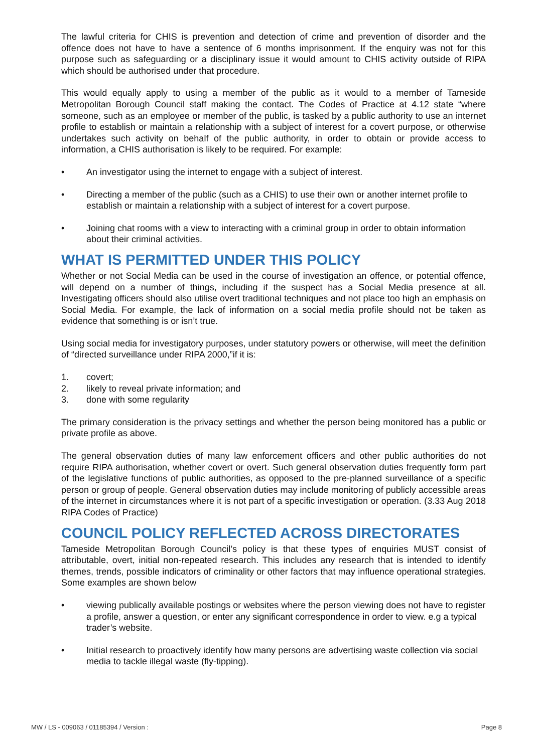The lawful criteria for CHIS is prevention and detection of crime and prevention of disorder and the offence does not have to have a sentence of 6 months imprisonment. If the enquiry was not for this purpose such as safeguarding or a disciplinary issue it would amount to CHIS activity outside of RIPA which should be authorised under that procedure.
This would equally apply to using a member of the public as it would to a member of Tameside Metropolitan Borough Council staff making the contact. The Codes of Practice at 4.12 state “where someone, such as an employee or member of the public, is tasked by a public authority to use an internet profile to establish or maintain a relationship with a subject of interest for a covert purpose, or otherwise undertakes such activity on behalf of the public authority, in order to obtain or provide access to information, a CHIS authorisation is likely to be required. For example:
• An investigator using the internet to engage with a subject of interest.
• Directing a member of the public (such as a CHIS) to use their own or another internet profile to establish or maintain a relationship with a subject of interest for a covert purpose.
• Joining chat rooms with a view to interacting with a criminal group in order to obtain information about their criminal activities.
WHAT IS PERMITTED UNDER THIS POLICY
Whether or not Social Media can be used in the course of investigation an offence, or potential offence, will depend on a number of things, including if the suspect has a Social Media presence at all. Investigating officers should also utilise overt traditional techniques and not place too high an emphasis on Social Media. For example, the lack of information on a social media profile should not be taken as evidence that something is or isn’t true.
Using social media for investigatory purposes, under statutory powers or otherwise, will meet the definition of “directed surveillance under RIPA 2000,”if it is:
1. covert;
2. likely to reveal private information; and
3. done with some regularity
The primary consideration is the privacy settings and whether the person being monitored has a public or private profile as above.
The general observation duties of many law enforcement officers and other public authorities do not require RIPA authorisation, whether covert or overt. Such general observation duties frequently form part of the legislative functions of public authorities, as opposed to the pre-planned surveillance of a specific person or group of people. General observation duties may include monitoring of publicly accessible areas of the internet in circumstances where it is not part of a specific investigation or operation. (3.33 Aug 2018 RIPA Codes of Practice)
COUNCIL POLICY REFLECTED ACROSS DIRECTORATES
Tameside Metropolitan Borough Council’s policy is that these types of enquiries MUST consist of attributable, overt, initial non-repeated research. This includes any research that is intended to identify themes, trends, possible indicators of criminality or other factors that may influence operational strategies. Some examples are shown below
• viewing publically available postings or websites where the person viewing does not have to register a profile, answer a question, or enter any significant correspondence in order to view. e.g a typical trader’s website.
• Initial research to proactively identify how many persons are advertising waste collection via social media to tackle illegal waste (fly-tipping).
MW / LS - 009063 / 01185394 / Version : Page 8